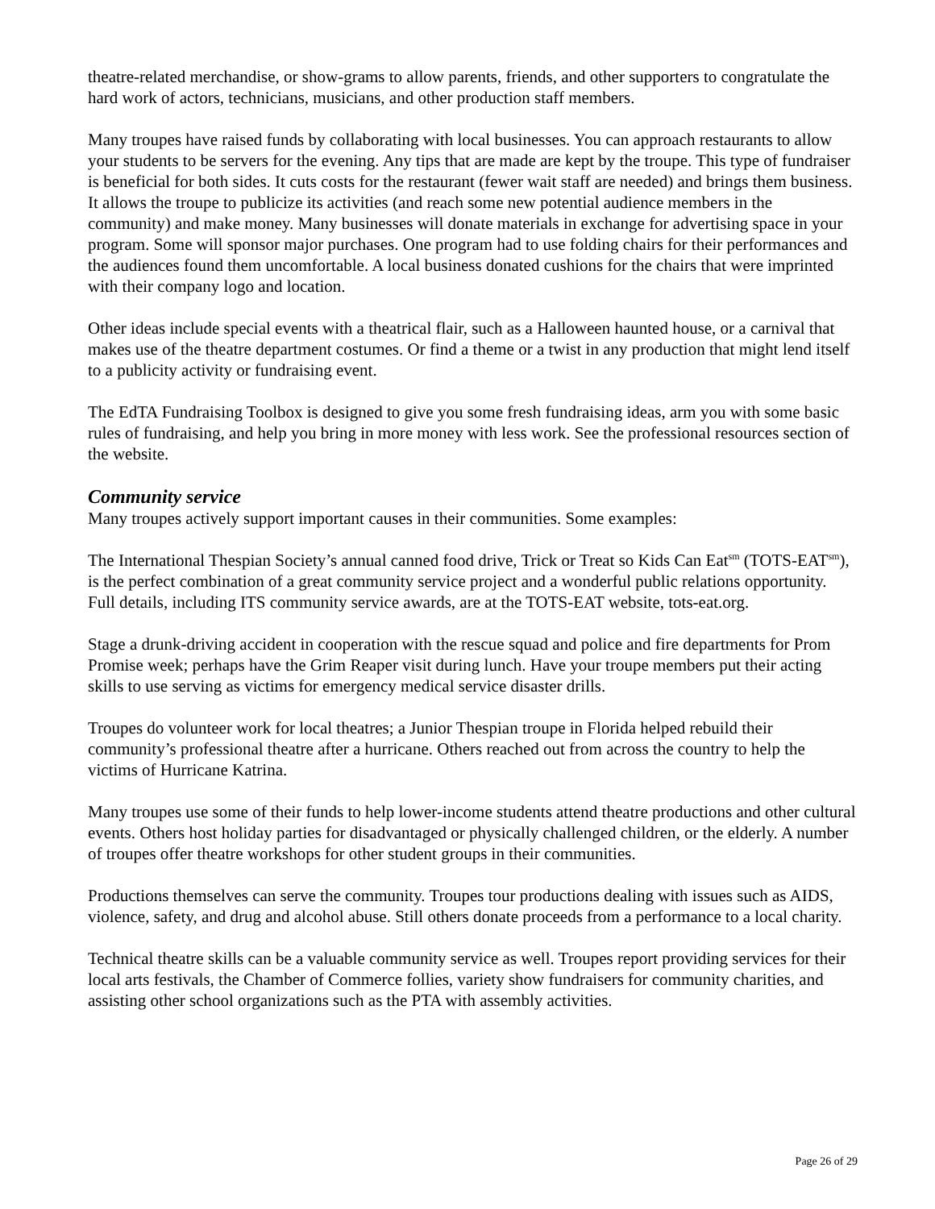theatre-related merchandise, or show-grams to allow parents, friends, and other supporters to congratulate the hard work of actors, technicians, musicians, and other production staff members.
Many troupes have raised funds by collaborating with local businesses. You can approach restaurants to allow your students to be servers for the evening. Any tips that are made are kept by the troupe. This type of fundraiser is beneficial for both sides. It cuts costs for the restaurant (fewer wait staff are needed) and brings them business. It allows the troupe to publicize its activities (and reach some new potential audience members in the community) and make money. Many businesses will donate materials in exchange for advertising space in your program. Some will sponsor major purchases. One program had to use folding chairs for their performances and the audiences found them uncomfortable. A local business donated cushions for the chairs that were imprinted with their company logo and location.
Other ideas include special events with a theatrical flair, such as a Halloween haunted house, or a carnival that makes use of the theatre department costumes. Or find a theme or a twist in any production that might lend itself to a publicity activity or fundraising event.
The EdTA Fundraising Toolbox is designed to give you some fresh fundraising ideas, arm you with some basic rules of fundraising, and help you bring in more money with less work. See the professional resources section of the website.
Community service
Many troupes actively support important causes in their communities. Some examples:
The International Thespian Society’s annual canned food drive, Trick or Treat so Kids Can Eat<sup>sm</sup> (TOTS-EAT<sup>sm</sup>), is the perfect combination of a great community service project and a wonderful public relations opportunity. Full details, including ITS community service awards, are at the TOTS-EAT website, tots-eat.org.
Stage a drunk-driving accident in cooperation with the rescue squad and police and fire departments for Prom Promise week; perhaps have the Grim Reaper visit during lunch. Have your troupe members put their acting skills to use serving as victims for emergency medical service disaster drills.
Troupes do volunteer work for local theatres; a Junior Thespian troupe in Florida helped rebuild their community’s professional theatre after a hurricane. Others reached out from across the country to help the victims of Hurricane Katrina.
Many troupes use some of their funds to help lower-income students attend theatre productions and other cultural events. Others host holiday parties for disadvantaged or physically challenged children, or the elderly. A number of troupes offer theatre workshops for other student groups in their communities.
Productions themselves can serve the community. Troupes tour productions dealing with issues such as AIDS, violence, safety, and drug and alcohol abuse. Still others donate proceeds from a performance to a local charity.
Technical theatre skills can be a valuable community service as well. Troupes report providing services for their local arts festivals, the Chamber of Commerce follies, variety show fundraisers for community charities, and assisting other school organizations such as the PTA with assembly activities.
Page 26 of 29